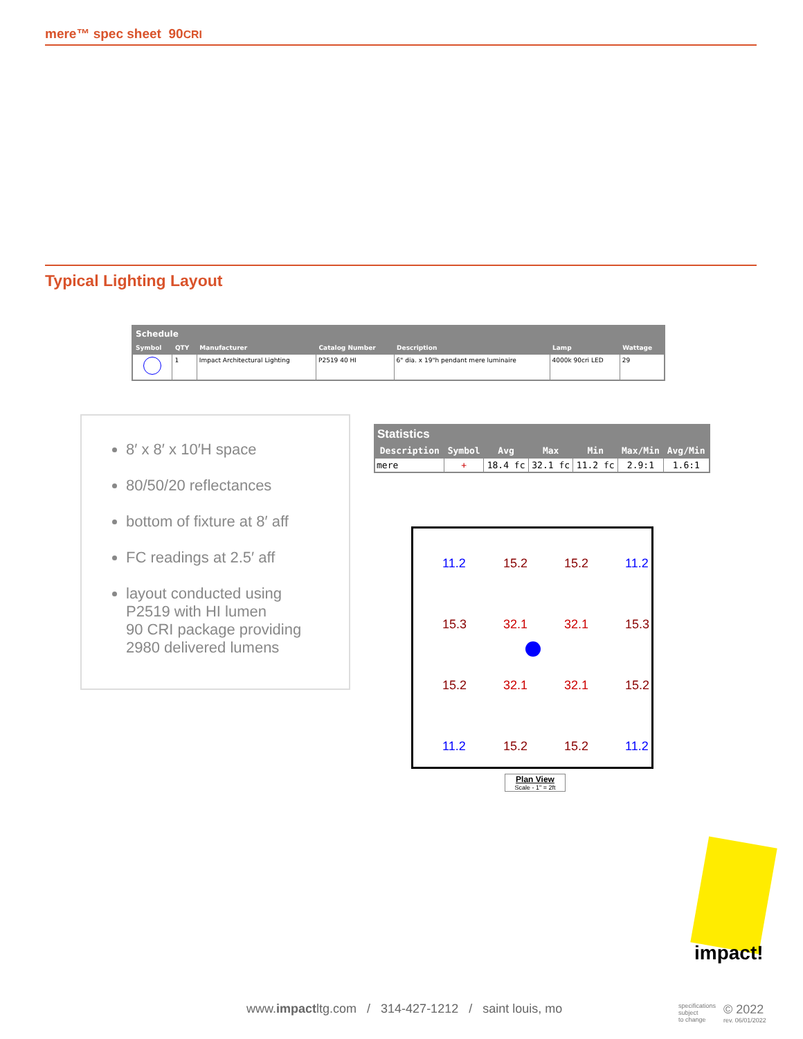mere™ spec sheet 90CRI
Typical Lighting Layout
| Schedule | | | | | | |
| --- | --- | --- | --- | --- | --- | --- |
| Symbol | QTY | Manufacturer | Catalog Number | Description | Lamp | Wattage |
| | 1 | Impact Architectural Lighting | P2519 40 HI | 6" dia. x 19"h pendant mere luminaire | 4000k 90cri LED | 29 |
8′ x 8′ x 10′H space
80/50/20 reflectances
bottom of fixture at 8′ aff
FC readings at 2.5′ aff
layout conducted using
P2519 with HI lumen
90 CRI package providing
2980 delivered lumens
| Statistics | | | | | | |
| --- | --- | --- | --- | --- | --- | --- |
| Description | Symbol | Avg | Max | Min | Max/Min | Avg/Min |
| mere | + | 18.4 fc | 32.1 fc | 11.2 fc | 2.9:1 | 1.6:1 |
11.2 15.2 15.2 11.2 15.3 32.1 32.1 15.3 15.2 32.1 32.1 15.2 11.2 15.2 15.2 11.2
Plan View
Scale - 1" = 2ft
impact!
www.impactltg.com / 314-427-1212 / saint louis, mo
specifications
subject
to change
© 2022
rev. 06/01/2022